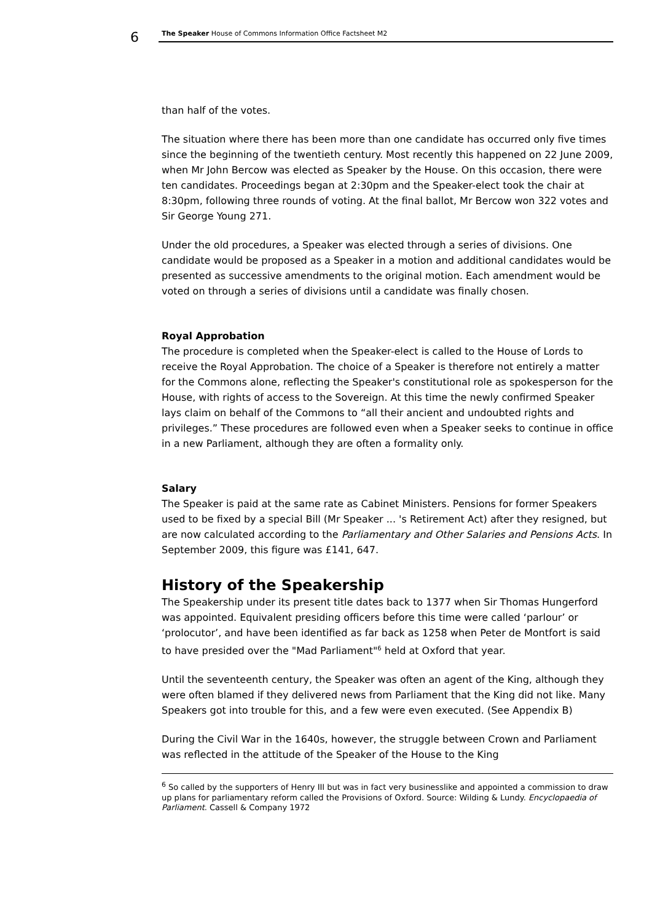6 The Speaker House of Commons Information Office Factsheet M2
than half of the votes.
The situation where there has been more than one candidate has occurred only five times since the beginning of the twentieth century. Most recently this happened on 22 June 2009, when Mr John Bercow was elected as Speaker by the House. On this occasion, there were ten candidates. Proceedings began at 2:30pm and the Speaker-elect took the chair at 8:30pm, following three rounds of voting. At the final ballot, Mr Bercow won 322 votes and Sir George Young 271.
Under the old procedures, a Speaker was elected through a series of divisions. One candidate would be proposed as a Speaker in a motion and additional candidates would be presented as successive amendments to the original motion. Each amendment would be voted on through a series of divisions until a candidate was finally chosen.
Royal Approbation
The procedure is completed when the Speaker-elect is called to the House of Lords to receive the Royal Approbation. The choice of a Speaker is therefore not entirely a matter for the Commons alone, reflecting the Speaker's constitutional role as spokesperson for the House, with rights of access to the Sovereign. At this time the newly confirmed Speaker lays claim on behalf of the Commons to “all their ancient and undoubted rights and privileges.” These procedures are followed even when a Speaker seeks to continue in office in a new Parliament, although they are often a formality only.
Salary
The Speaker is paid at the same rate as Cabinet Ministers. Pensions for former Speakers used to be fixed by a special Bill (Mr Speaker ... 's Retirement Act) after they resigned, but are now calculated according to the Parliamentary and Other Salaries and Pensions Acts. In September 2009, this figure was £141, 647.
History of the Speakership
The Speakership under its present title dates back to 1377 when Sir Thomas Hungerford was appointed. Equivalent presiding officers before this time were called ‘parlour’ or ‘prolocutor’, and have been identified as far back as 1258 when Peter de Montfort is said to have presided over the "Mad Parliament"<sup>6</sup> held at Oxford that year.
Until the seventeenth century, the Speaker was often an agent of the King, although they were often blamed if they delivered news from Parliament that the King did not like. Many Speakers got into trouble for this, and a few were even executed. (See Appendix B)
During the Civil War in the 1640s, however, the struggle between Crown and Parliament was reflected in the attitude of the Speaker of the House to the King
<sup>6</sup> So called by the supporters of Henry III but was in fact very businesslike and appointed a commission to draw up plans for parliamentary reform called the Provisions of Oxford. Source: Wilding & Lundy. Encyclopaedia of Parliament. Cassell & Company 1972